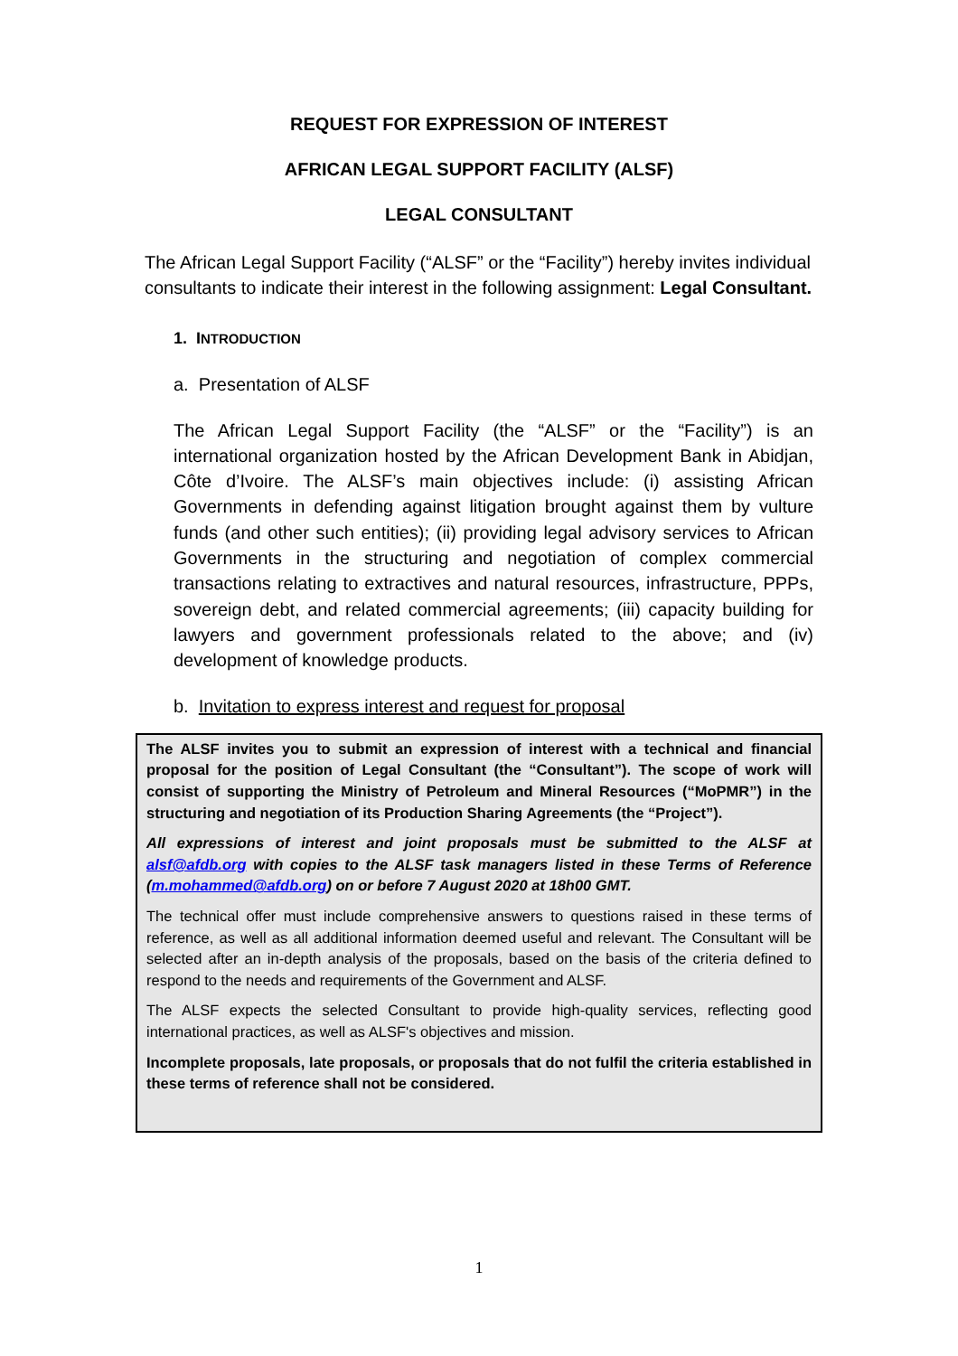REQUEST FOR EXPRESSION OF INTEREST
AFRICAN LEGAL SUPPORT FACILITY (ALSF)
LEGAL CONSULTANT
The African Legal Support Facility (“ALSF” or the “Facility”) hereby invites individual consultants to indicate their interest in the following assignment: Legal Consultant.
1. INTRODUCTION
a. Presentation of ALSF
The African Legal Support Facility (the “ALSF” or the “Facility”) is an international organization hosted by the African Development Bank in Abidjan, Côte d’Ivoire. The ALSF’s main objectives include: (i) assisting African Governments in defending against litigation brought against them by vulture funds (and other such entities); (ii) providing legal advisory services to African Governments in the structuring and negotiation of complex commercial transactions relating to extractives and natural resources, infrastructure, PPPs, sovereign debt, and related commercial agreements; (iii) capacity building for lawyers and government professionals related to the above; and (iv) development of knowledge products.
b. Invitation to express interest and request for proposal
The ALSF invites you to submit an expression of interest with a technical and financial proposal for the position of Legal Consultant (the “Consultant”). The scope of work will consist of supporting the Ministry of Petroleum and Mineral Resources (“MoPMR”) in the structuring and negotiation of its Production Sharing Agreements (the “Project”).
All expressions of interest and joint proposals must be submitted to the ALSF at alsf@afdb.org with copies to the ALSF task managers listed in these Terms of Reference (m.mohammed@afdb.org) on or before 7 August 2020 at 18h00 GMT.
The technical offer must include comprehensive answers to questions raised in these terms of reference, as well as all additional information deemed useful and relevant. The Consultant will be selected after an in-depth analysis of the proposals, based on the basis of the criteria defined to respond to the needs and requirements of the Government and ALSF.
The ALSF expects the selected Consultant to provide high-quality services, reflecting good international practices, as well as ALSF's objectives and mission.
Incomplete proposals, late proposals, or proposals that do not fulfil the criteria established in these terms of reference shall not be considered.
1